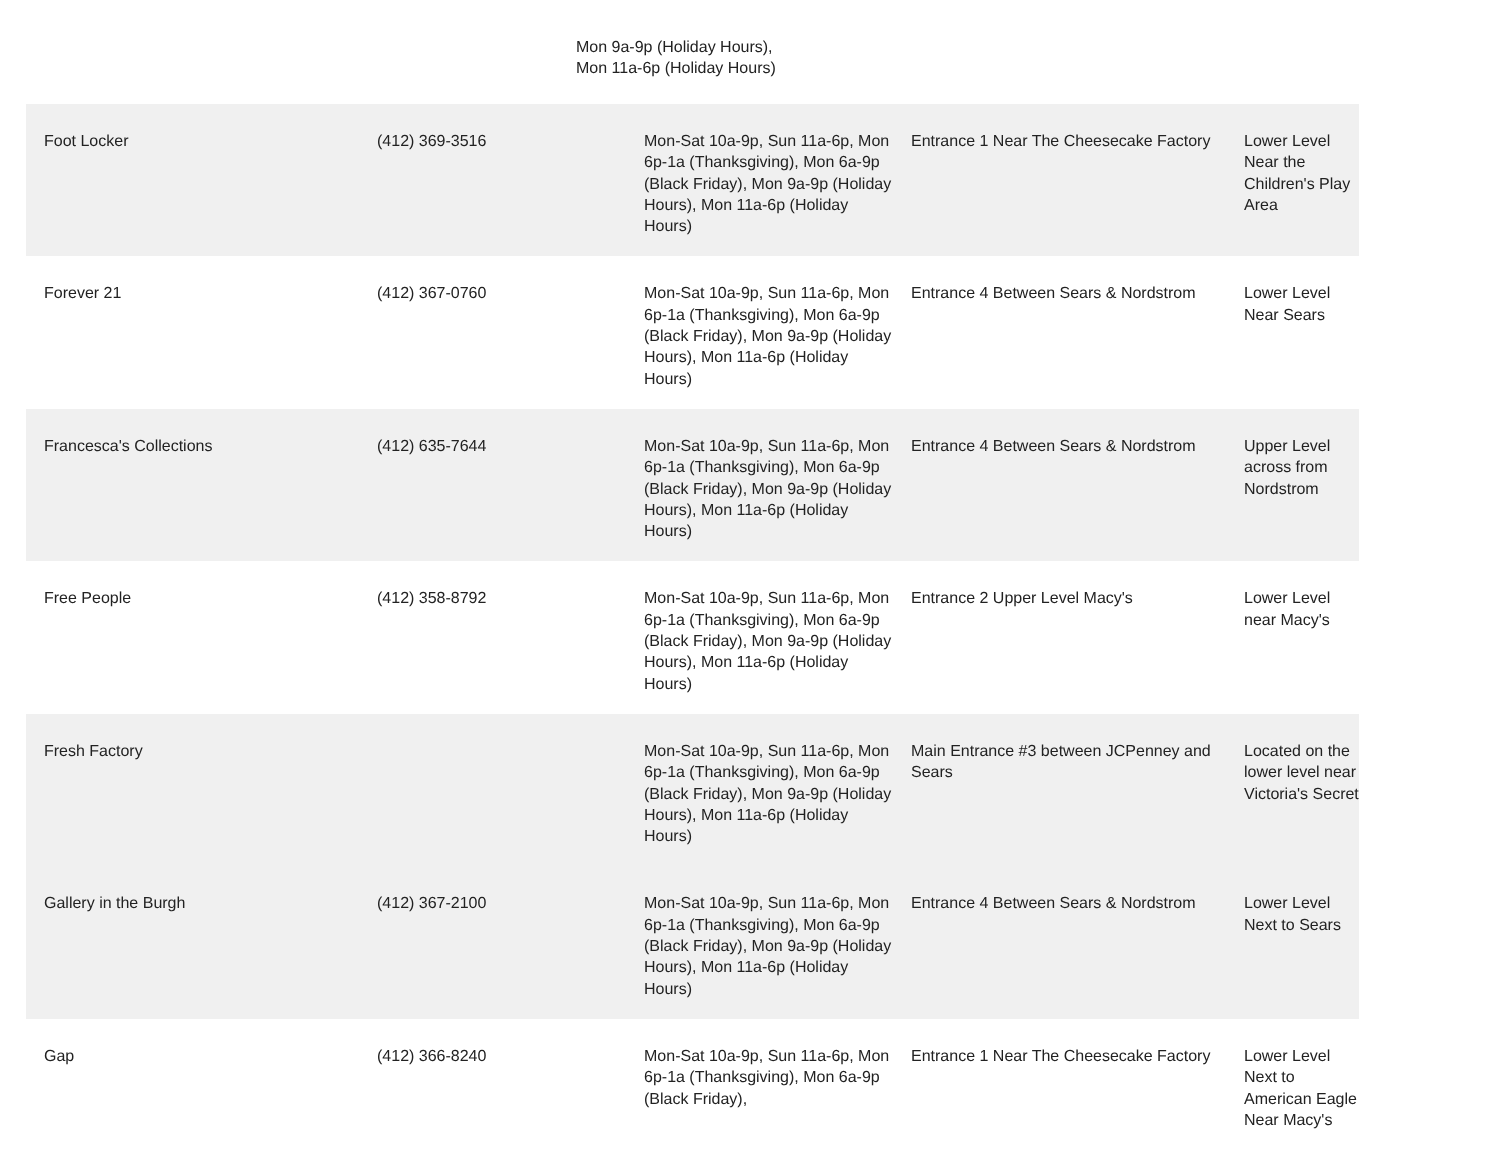Mon 9a-9p (Holiday Hours),
Mon 11a-6p (Holiday Hours)
| Foot Locker | (412) 369-3516 | Mon-Sat 10a-9p, Sun 11a-6p, Mon 6p-1a (Thanksgiving), Mon 6a-9p (Black Friday), Mon 9a-9p (Holiday Hours), Mon 11a-6p (Holiday Hours) | Entrance 1 Near The Cheesecake Factory | Lower Level Near the Children's Play Area |
| Forever 21 | (412) 367-0760 | Mon-Sat 10a-9p, Sun 11a-6p, Mon 6p-1a (Thanksgiving), Mon 6a-9p (Black Friday), Mon 9a-9p (Holiday Hours), Mon 11a-6p (Holiday Hours) | Entrance 4 Between Sears & Nordstrom | Lower Level Near Sears |
| Francesca's Collections | (412) 635-7644 | Mon-Sat 10a-9p, Sun 11a-6p, Mon 6p-1a (Thanksgiving), Mon 6a-9p (Black Friday), Mon 9a-9p (Holiday Hours), Mon 11a-6p (Holiday Hours) | Entrance 4 Between Sears & Nordstrom | Upper Level across from Nordstrom |
| Free People | (412) 358-8792 | Mon-Sat 10a-9p, Sun 11a-6p, Mon 6p-1a (Thanksgiving), Mon 6a-9p (Black Friday), Mon 9a-9p (Holiday Hours), Mon 11a-6p (Holiday Hours) | Entrance 2 Upper Level Macy's | Lower Level near Macy's |
| Fresh Factory | | Mon-Sat 10a-9p, Sun 11a-6p, Mon 6p-1a (Thanksgiving), Mon 6a-9p (Black Friday), Mon 9a-9p (Holiday Hours), Mon 11a-6p (Holiday Hours) | Main Entrance #3 between JCPenney and Sears | Located on the lower level near Victoria's Secret |
| Gallery in the Burgh | (412) 367-2100 | Mon-Sat 10a-9p, Sun 11a-6p, Mon 6p-1a (Thanksgiving), Mon 6a-9p (Black Friday), Mon 9a-9p (Holiday Hours), Mon 11a-6p (Holiday Hours) | Entrance 4 Between Sears & Nordstrom | Lower Level Next to Sears |
| Gap | (412) 366-8240 | Mon-Sat 10a-9p, Sun 11a-6p, Mon 6p-1a (Thanksgiving), Mon 6a-9p (Black Friday), | Entrance 1 Near The Cheesecake Factory | Lower Level Next to American Eagle Near Macy's |